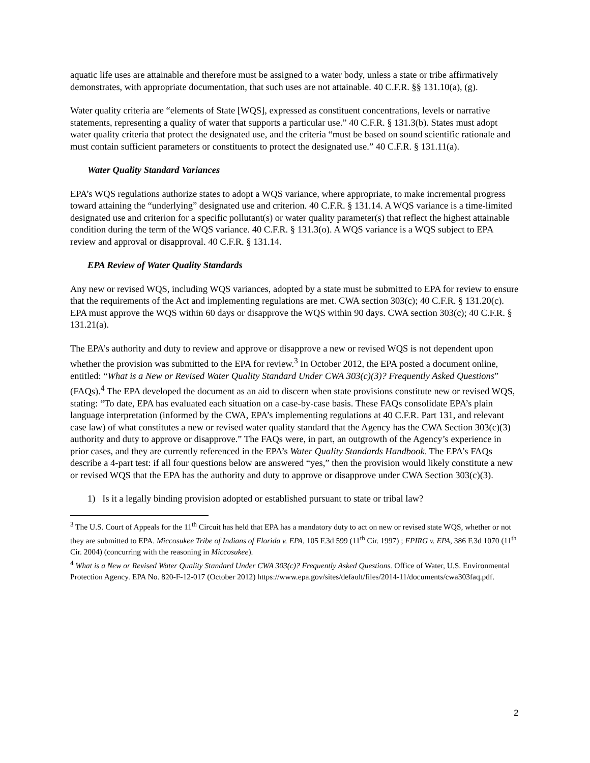aquatic life uses are attainable and therefore must be assigned to a water body, unless a state or tribe affirmatively demonstrates, with appropriate documentation, that such uses are not attainable. 40 C.F.R. §§ 131.10(a), (g).
Water quality criteria are “elements of State [WQS], expressed as constituent concentrations, levels or narrative statements, representing a quality of water that supports a particular use.” 40 C.F.R. § 131.3(b). States must adopt water quality criteria that protect the designated use, and the criteria “must be based on sound scientific rationale and must contain sufficient parameters or constituents to protect the designated use.” 40 C.F.R. § 131.11(a).
Water Quality Standard Variances
EPA’s WQS regulations authorize states to adopt a WQS variance, where appropriate, to make incremental progress toward attaining the “underlying” designated use and criterion. 40 C.F.R. § 131.14. A WQS variance is a time-limited designated use and criterion for a specific pollutant(s) or water quality parameter(s) that reflect the highest attainable condition during the term of the WQS variance. 40 C.F.R. § 131.3(o). A WQS variance is a WQS subject to EPA review and approval or disapproval. 40 C.F.R. § 131.14.
EPA Review of Water Quality Standards
Any new or revised WQS, including WQS variances, adopted by a state must be submitted to EPA for review to ensure that the requirements of the Act and implementing regulations are met. CWA section 303(c); 40 C.F.R. § 131.20(c). EPA must approve the WQS within 60 days or disapprove the WQS within 90 days. CWA section 303(c); 40 C.F.R. § 131.21(a).
The EPA’s authority and duty to review and approve or disapprove a new or revised WQS is not dependent upon whether the provision was submitted to the EPA for review.<sup>3</sup> In October 2012, the EPA posted a document online, entitled: “What is a New or Revised Water Quality Standard Under CWA 303(c)(3)? Frequently Asked Questions” (FAQs).<sup>4</sup> The EPA developed the document as an aid to discern when state provisions constitute new or revised WQS, stating: “To date, EPA has evaluated each situation on a case-by-case basis. These FAQs consolidate EPA’s plain language interpretation (informed by the CWA, EPA’s implementing regulations at 40 C.F.R. Part 131, and relevant case law) of what constitutes a new or revised water quality standard that the Agency has the CWA Section 303(c)(3) authority and duty to approve or disapprove.” The FAQs were, in part, an outgrowth of the Agency’s experience in prior cases, and they are currently referenced in the EPA’s Water Quality Standards Handbook. The EPA’s FAQs describe a 4-part test: if all four questions below are answered “yes,” then the provision would likely constitute a new or revised WQS that the EPA has the authority and duty to approve or disapprove under CWA Section 303(c)(3).
1) Is it a legally binding provision adopted or established pursuant to state or tribal law?
<sup>3</sup> The U.S. Court of Appeals for the 11<sup>th</sup> Circuit has held that EPA has a mandatory duty to act on new or revised state WQS, whether or not they are submitted to EPA. Miccosukee Tribe of Indians of Florida v. EPA, 105 F.3d 599 (11<sup>th</sup> Cir. 1997) ; FPIRG v. EPA, 386 F.3d 1070 (11<sup>th</sup> Cir. 2004) (concurring with the reasoning in Miccosukee).
<sup>4</sup> What is a New or Revised Water Quality Standard Under CWA 303(c)? Frequently Asked Questions. Office of Water, U.S. Environmental Protection Agency. EPA No. 820-F-12-017 (October 2012) https://www.epa.gov/sites/default/files/2014-11/documents/cwa303faq.pdf.
2